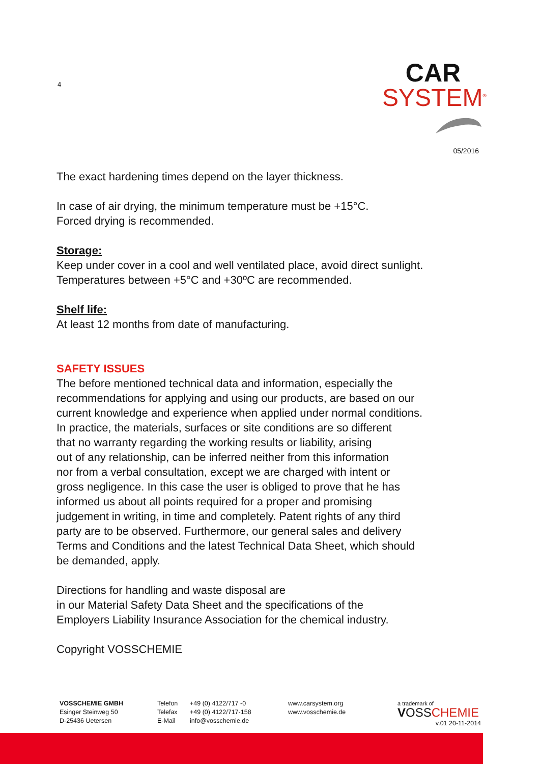4
CAR
SYSTEM<sup>®</sup>
05/2016
The exact hardening times depend on the layer thickness.
In case of air drying, the minimum temperature must be +15°C.
Forced drying is recommended.
Storage:
Keep under cover in a cool and well ventilated place, avoid direct sunlight.
Temperatures between +5°C and +30ºC are recommended.
Shelf life:
At least 12 months from date of manufacturing.
SAFETY ISSUES
The before mentioned technical data and information, especially the
recommendations for applying and using our products, are based on our
current knowledge and experience when applied under normal conditions.
In practice, the materials, surfaces or site conditions are so different
that no warranty regarding the working results or liability, arising
out of any relationship, can be inferred neither from this information
nor from a verbal consultation, except we are charged with intent or
gross negligence. In this case the user is obliged to prove that he has
informed us about all points required for a proper and promising
judgement in writing, in time and completely. Patent rights of any third
party are to be observed. Furthermore, our general sales and delivery
Terms and Conditions and the latest Technical Data Sheet, which should
be demanded, apply.
Directions for handling and waste disposal are
in our Material Safety Data Sheet and the specifications of the
Employers Liability Insurance Association for the chemical industry.
Copyright VOSSCHEMIE
VOSSCHEMIE GMBH
Esinger Steinweg 50
D-25436 Uetersen
Telefon
Telefax
E-Mail
+49 (0) 4122/717 -0
+49 (0) 4122/717-158
info@vosschemie.de
www.carsystem.org
www.vosschemie.de
a trademark of
VOSS CHEMIE
v.01 20-11-2014